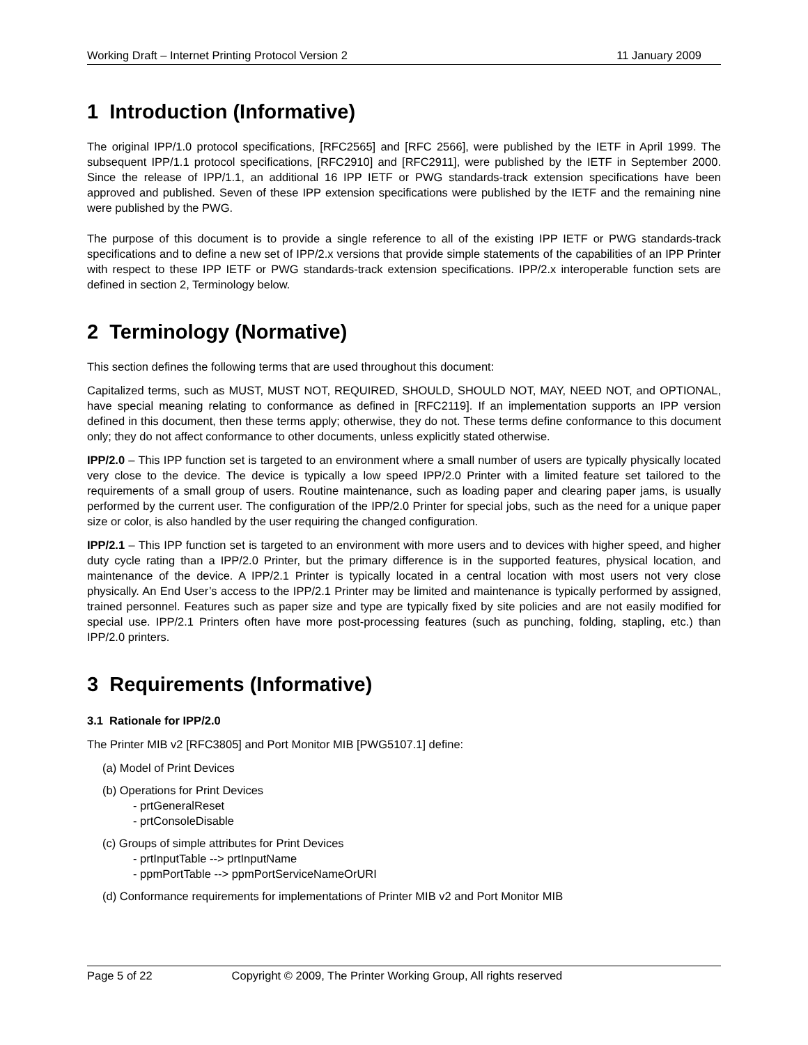Working Draft – Internet Printing Protocol Version 2 11 January 2009
1 Introduction (Informative)
The original IPP/1.0 protocol specifications, [RFC2565] and [RFC 2566], were published by the IETF in April 1999. The subsequent IPP/1.1 protocol specifications, [RFC2910] and [RFC2911], were published by the IETF in September 2000. Since the release of IPP/1.1, an additional 16 IPP IETF or PWG standards-track extension specifications have been approved and published. Seven of these IPP extension specifications were published by the IETF and the remaining nine were published by the PWG.
The purpose of this document is to provide a single reference to all of the existing IPP IETF or PWG standards-track specifications and to define a new set of IPP/2.x versions that provide simple statements of the capabilities of an IPP Printer with respect to these IPP IETF or PWG standards-track extension specifications. IPP/2.x interoperable function sets are defined in section 2, Terminology below.
2 Terminology (Normative)
This section defines the following terms that are used throughout this document:
Capitalized terms, such as MUST, MUST NOT, REQUIRED, SHOULD, SHOULD NOT, MAY, NEED NOT, and OPTIONAL, have special meaning relating to conformance as defined in [RFC2119]. If an implementation supports an IPP version defined in this document, then these terms apply; otherwise, they do not. These terms define conformance to this document only; they do not affect conformance to other documents, unless explicitly stated otherwise.
IPP/2.0 – This IPP function set is targeted to an environment where a small number of users are typically physically located very close to the device. The device is typically a low speed IPP/2.0 Printer with a limited feature set tailored to the requirements of a small group of users. Routine maintenance, such as loading paper and clearing paper jams, is usually performed by the current user. The configuration of the IPP/2.0 Printer for special jobs, such as the need for a unique paper size or color, is also handled by the user requiring the changed configuration.
IPP/2.1 – This IPP function set is targeted to an environment with more users and to devices with higher speed, and higher duty cycle rating than a IPP/2.0 Printer, but the primary difference is in the supported features, physical location, and maintenance of the device. A IPP/2.1 Printer is typically located in a central location with most users not very close physically. An End User’s access to the IPP/2.1 Printer may be limited and maintenance is typically performed by assigned, trained personnel. Features such as paper size and type are typically fixed by site policies and are not easily modified for special use. IPP/2.1 Printers often have more post-processing features (such as punching, folding, stapling, etc.) than IPP/2.0 printers.
3 Requirements (Informative)
3.1 Rationale for IPP/2.0
The Printer MIB v2 [RFC3805] and Port Monitor MIB [PWG5107.1] define:
(a) Model of Print Devices
(b) Operations for Print Devices
- prtGeneralReset
- prtConsoleDisable
(c) Groups of simple attributes for Print Devices
- prtInputTable --> prtInputName
- ppmPortTable --> ppmPortServiceNameOrURI
(d) Conformance requirements for implementations of Printer MIB v2 and Port Monitor MIB
Page 5 of 22 Copyright © 2009, The Printer Working Group, All rights reserved